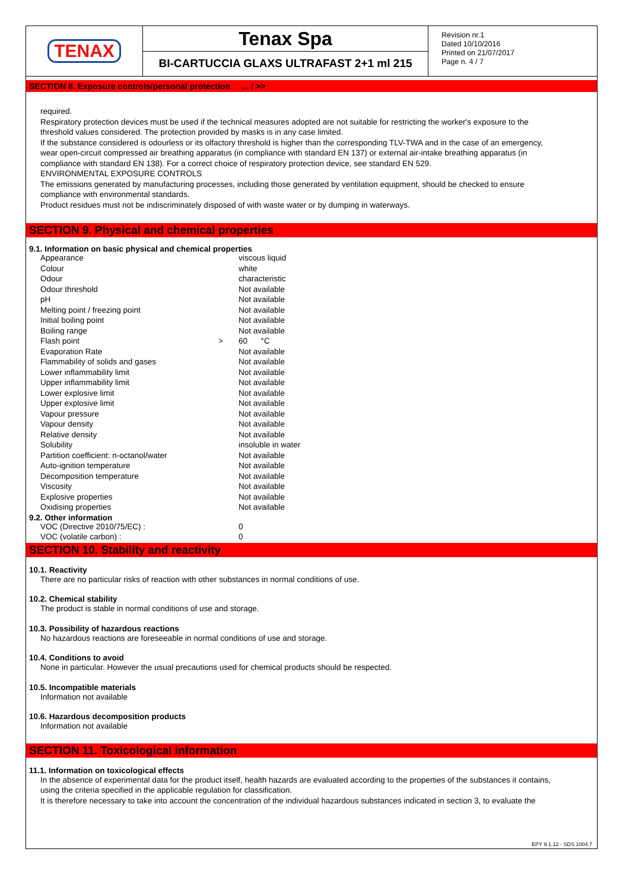TENAX
Tenax Spa
BI-CARTUCCIA GLAXS ULTRAFAST 2+1 ml 215
Revision nr.1
Dated 10/10/2016
Printed on 21/07/2017
Page n. 4 / 7
SECTION 8. Exposure controls/personal protection ... / >>
required.
Respiratory protection devices must be used if the technical measures adopted are not suitable for restricting the worker's exposure to the threshold values considered. The protection provided by masks is in any case limited.
If the substance considered is odourless or its olfactory threshold is higher than the corresponding TLV-TWA and in the case of an emergency, wear open-circuit compressed air breathing apparatus (in compliance with standard EN 137) or external air-intake breathing apparatus (in compliance with standard EN 138). For a correct choice of respiratory protection device, see standard EN 529.
ENVIRONMENTAL EXPOSURE CONTROLS
The emissions generated by manufacturing processes, including those generated by ventilation equipment, should be checked to ensure compliance with environmental standards.
Product residues must not be indiscriminately disposed of with waste water or by dumping in waterways.
SECTION 9. Physical and chemical properties
9.1. Information on basic physical and chemical properties
| Appearance | | viscous liquid |
| Colour | | white |
| Odour | | characteristic |
| Odour threshold | | Not available |
| pH | | Not available |
| Melting point / freezing point | | Not available |
| Initial boiling point | | Not available |
| Boiling range | | Not available |
| Flash point | > | 60 °C |
| Evaporation Rate | | Not available |
| Flammability of solids and gases | | Not available |
| Lower inflammability limit | | Not available |
| Upper inflammability limit | | Not available |
| Lower explosive limit | | Not available |
| Upper explosive limit | | Not available |
| Vapour pressure | | Not available |
| Vapour density | | Not available |
| Relative density | | Not available |
| Solubility | | insoluble in water |
| Partition coefficient: n-octanol/water | | Not available |
| Auto-ignition temperature | | Not available |
| Decomposition temperature | | Not available |
| Viscosity | | Not available |
| Explosive properties | | Not available |
| Oxidising properties | | Not available |
9.2. Other information
| VOC (Directive 2010/75/EC) : | 0 |
| VOC (volatile carbon) : | 0 |
SECTION 10. Stability and reactivity
10.1. Reactivity
There are no particular risks of reaction with other substances in normal conditions of use.
10.2. Chemical stability
The product is stable in normal conditions of use and storage.
10.3. Possibility of hazardous reactions
No hazardous reactions are foreseeable in normal conditions of use and storage.
10.4. Conditions to avoid
None in particular. However the usual precautions used for chemical products should be respected.
10.5. Incompatible materials
Information not available
10.6. Hazardous decomposition products
Information not available
SECTION 11. Toxicological information
11.1. Information on toxicological effects
In the absence of experimental data for the product itself, health hazards are evaluated according to the properties of the substances it contains, using the criteria specified in the applicable regulation for classification.
It is therefore necessary to take into account the concentration of the individual hazardous substances indicated in section 3, to evaluate the
EPY 9.1.12 - SDS 1004.7